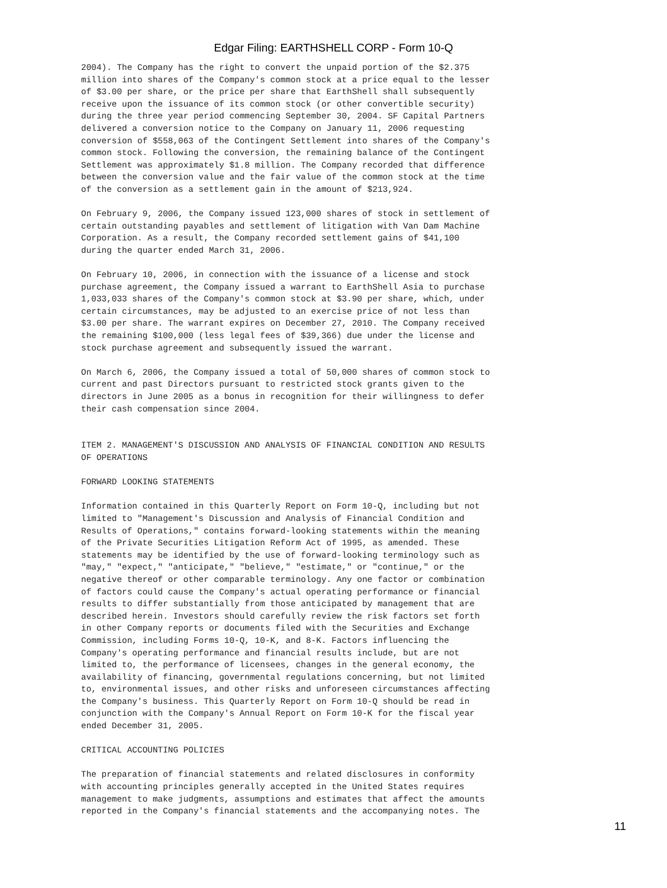Edgar Filing: EARTHSHELL CORP - Form 10-Q
2004). The Company has the right to convert the unpaid portion of the $2.375
million into shares of the Company's common stock at a price equal to the lesser
of $3.00 per share, or the price per share that EarthShell shall subsequently
receive upon the issuance of its common stock (or other convertible security)
during the three year period commencing September 30, 2004. SF Capital Partners
delivered a conversion notice to the Company on January 11, 2006 requesting
conversion of $558,063 of the Contingent Settlement into shares of the Company's
common stock. Following the conversion, the remaining balance of the Contingent
Settlement was approximately $1.8 million. The Company recorded that difference
between the conversion value and the fair value of the common stock at the time
of the conversion as a settlement gain in the amount of $213,924.
On February 9, 2006, the Company issued 123,000 shares of stock in settlement of
certain outstanding payables and settlement of litigation with Van Dam Machine
Corporation. As a result, the Company recorded settlement gains of $41,100
during the quarter ended March 31, 2006.
On February 10, 2006, in connection with the issuance of a license and stock
purchase agreement, the Company issued a warrant to EarthShell Asia to purchase
1,033,033 shares of the Company's common stock at $3.90 per share, which, under
certain circumstances, may be adjusted to an exercise price of not less than
$3.00 per share. The warrant expires on December 27, 2010. The Company received
the remaining $100,000 (less legal fees of $39,366) due under the license and
stock purchase agreement and subsequently issued the warrant.
On March 6, 2006, the Company issued a total of 50,000 shares of common stock to
current and past Directors pursuant to restricted stock grants given to the
directors in June 2005 as a bonus in recognition for their willingness to defer
their cash compensation since 2004.
ITEM 2. MANAGEMENT'S DISCUSSION AND ANALYSIS OF FINANCIAL CONDITION AND RESULTS
OF OPERATIONS
FORWARD LOOKING STATEMENTS
Information contained in this Quarterly Report on Form 10-Q, including but not
limited to "Management's Discussion and Analysis of Financial Condition and
Results of Operations," contains forward-looking statements within the meaning
of the Private Securities Litigation Reform Act of 1995, as amended. These
statements may be identified by the use of forward-looking terminology such as
"may," "expect," "anticipate," "believe," "estimate," or "continue," or the
negative thereof or other comparable terminology. Any one factor or combination
of factors could cause the Company's actual operating performance or financial
results to differ substantially from those anticipated by management that are
described herein. Investors should carefully review the risk factors set forth
in other Company reports or documents filed with the Securities and Exchange
Commission, including Forms 10-Q, 10-K, and 8-K. Factors influencing the
Company's operating performance and financial results include, but are not
limited to, the performance of licensees, changes in the general economy, the
availability of financing, governmental regulations concerning, but not limited
to, environmental issues, and other risks and unforeseen circumstances affecting
the Company's business. This Quarterly Report on Form 10-Q should be read in
conjunction with the Company's Annual Report on Form 10-K for the fiscal year
ended December 31, 2005.
CRITICAL ACCOUNTING POLICIES
The preparation of financial statements and related disclosures in conformity
with accounting principles generally accepted in the United States requires
management to make judgments, assumptions and estimates that affect the amounts
reported in the Company's financial statements and the accompanying notes. The
11